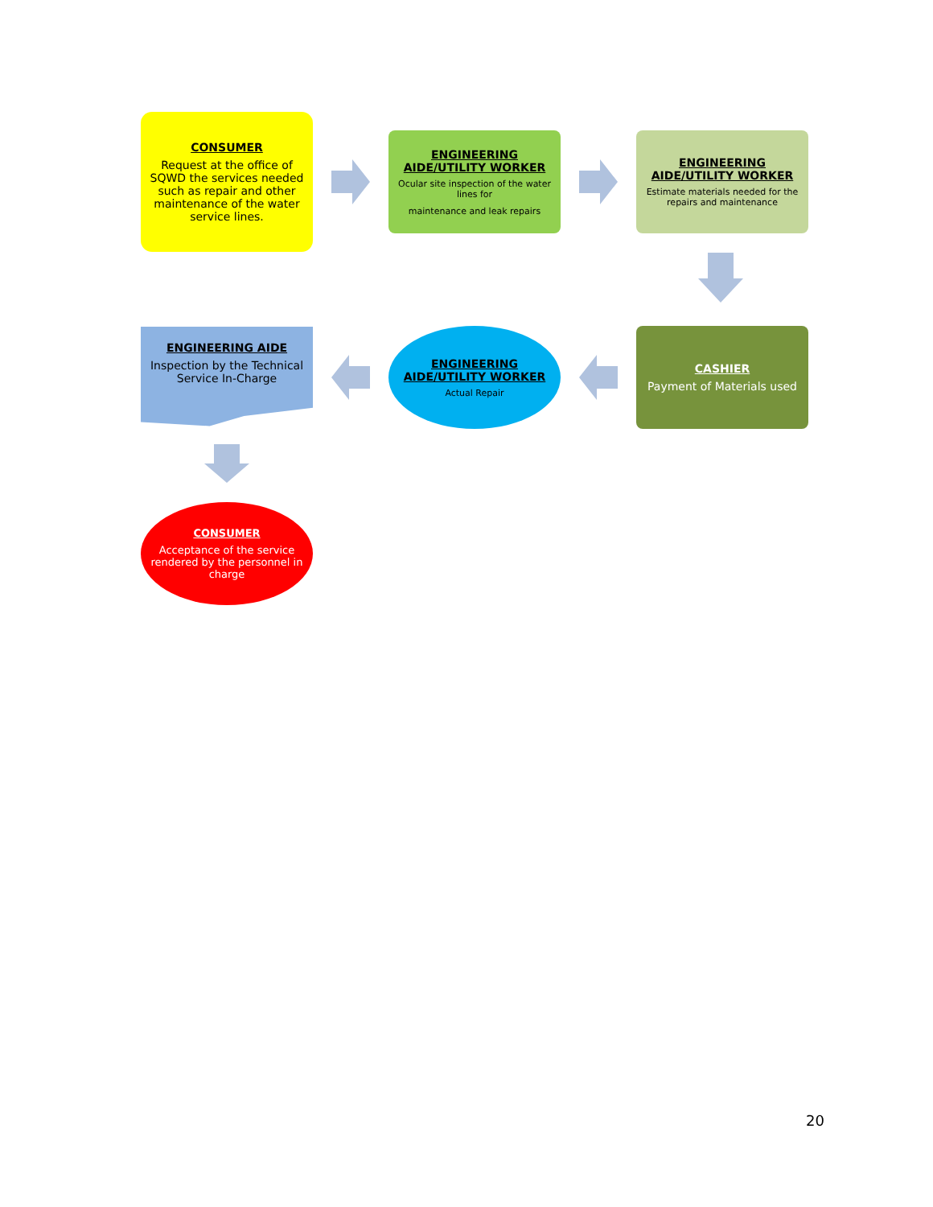CONSUMER
Request at the office of SQWD the services needed such as repair and other maintenance of the water service lines.
ENGINEERING AIDE/UTILITY WORKER
Ocular site inspection of the water lines for
maintenance and leak repairs
ENGINEERING AIDE/UTILITY WORKER
Estimate materials needed for the repairs and maintenance
ENGINEERING AIDE
Inspection by the Technical Service In-Charge
ENGINEERING AIDE/UTILITY WORKER
Actual Repair
CASHIER
Payment of Materials used
CONSUMER
Acceptance of the service rendered by the personnel in charge
20